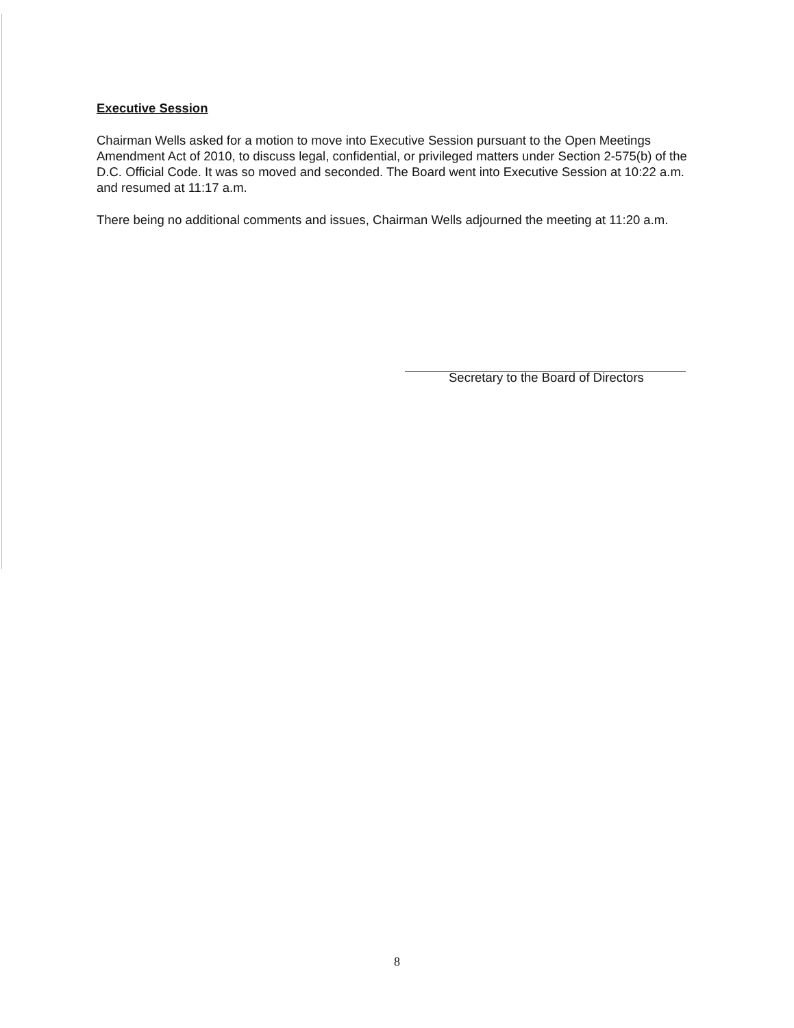Executive Session
Chairman Wells asked for a motion to move into Executive Session pursuant to the Open Meetings Amendment Act of 2010, to discuss legal, confidential, or privileged matters under Section 2-575(b) of the D.C. Official Code. It was so moved and seconded. The Board went into Executive Session at 10:22 a.m. and resumed at 11:17 a.m.
There being no additional comments and issues, Chairman Wells adjourned the meeting at 11:20 a.m.
Secretary to the Board of Directors
8